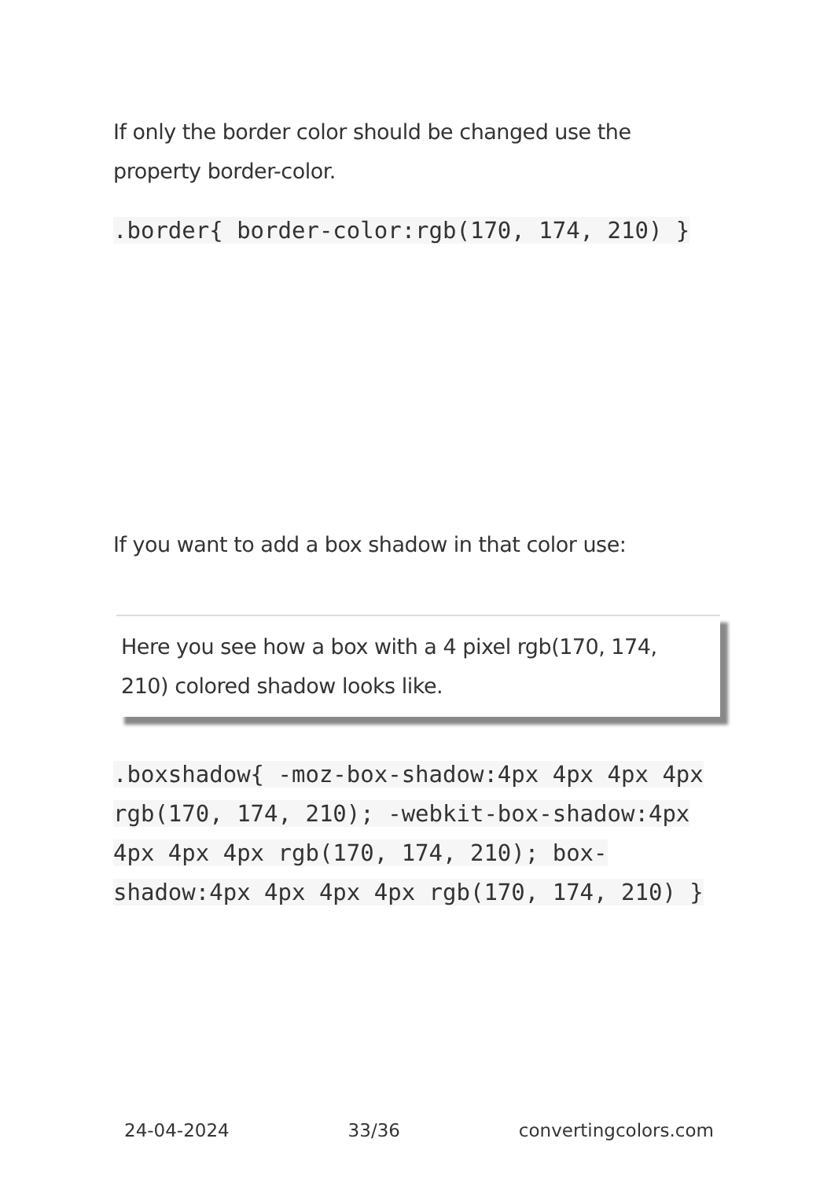If only the border color should be changed use the property border-color.
.border{ border-color:rgb(170, 174, 210) }
If you want to add a box shadow in that color use:
Here you see how a box with a 4 pixel rgb(170, 174, 210) colored shadow looks like.
.boxshadow{ -moz-box-shadow:4px 4px 4px 4px rgb(170, 174, 210); -webkit-box-shadow:4px 4px 4px 4px rgb(170, 174, 210); box-shadow:4px 4px 4px 4px rgb(170, 174, 210) }
24-04-2024 33/36 convertingcolors.com